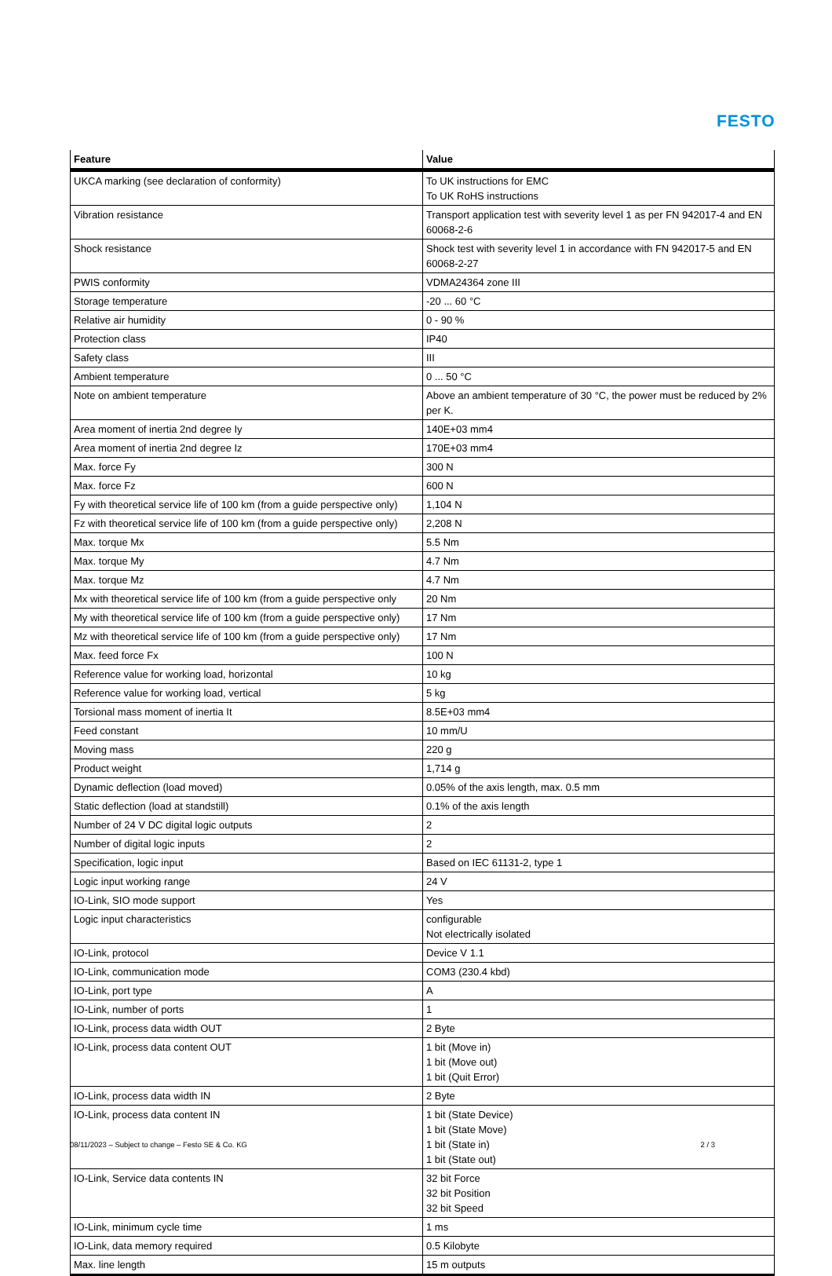FESTO
| Feature | Value |
| --- | --- |
| UKCA marking (see declaration of conformity) | To UK instructions for EMC To UK RoHS instructions |
| Vibration resistance | Transport application test with severity level 1 as per FN 942017-4 and EN 60068-2-6 |
| Shock resistance | Shock test with severity level 1 in accordance with FN 942017-5 and EN 60068-2-27 |
| PWIS conformity | VDMA24364 zone III |
| Storage temperature | -20 ... 60 °C |
| Relative air humidity | 0 - 90 % |
| Protection class | IP40 |
| Safety class | III |
| Ambient temperature | 0 ... 50 °C |
| Note on ambient temperature | Above an ambient temperature of 30 °C, the power must be reduced by 2% per K. |
| Area moment of inertia 2nd degree Iy | 140E+03 mm4 |
| Area moment of inertia 2nd degree Iz | 170E+03 mm4 |
| Max. force Fy | 300 N |
| Max. force Fz | 600 N |
| Fy with theoretical service life of 100 km (from a guide perspective only) | 1,104 N |
| Fz with theoretical service life of 100 km (from a guide perspective only) | 2,208 N |
| Max. torque Mx | 5.5 Nm |
| Max. torque My | 4.7 Nm |
| Max. torque Mz | 4.7 Nm |
| Mx with theoretical service life of 100 km (from a guide perspective only | 20 Nm |
| My with theoretical service life of 100 km (from a guide perspective only) | 17 Nm |
| Mz with theoretical service life of 100 km (from a guide perspective only) | 17 Nm |
| Max. feed force Fx | 100 N |
| Reference value for working load, horizontal | 10 kg |
| Reference value for working load, vertical | 5 kg |
| Torsional mass moment of inertia It | 8.5E+03 mm4 |
| Feed constant | 10 mm/U |
| Moving mass | 220 g |
| Product weight | 1,714 g |
| Dynamic deflection (load moved) | 0.05% of the axis length, max. 0.5 mm |
| Static deflection (load at standstill) | 0.1% of the axis length |
| Number of 24 V DC digital logic outputs | 2 |
| Number of digital logic inputs | 2 |
| Specification, logic input | Based on IEC 61131-2, type 1 |
| Logic input working range | 24 V |
| IO-Link, SIO mode support | Yes |
| Logic input characteristics | configurable Not electrically isolated |
| IO-Link, protocol | Device V 1.1 |
| IO-Link, communication mode | COM3 (230.4 kbd) |
| IO-Link, port type | A |
| IO-Link, number of ports | 1 |
| IO-Link, process data width OUT | 2 Byte |
| IO-Link, process data content OUT | 1 bit (Move in) 1 bit (Move out) 1 bit (Quit Error) |
| IO-Link, process data width IN | 2 Byte |
| IO-Link, process data content IN | 1 bit (State Device) 1 bit (State Move) 1 bit (State in) 1 bit (State out) |
| IO-Link, Service data contents IN | 32 bit Force 32 bit Position 32 bit Speed |
| IO-Link, minimum cycle time | 1 ms |
| IO-Link, data memory required | 0.5 Kilobyte |
| Max. line length | 15 m outputs |
08/11/2023 – Subject to change – Festo SE & Co. KG 2 / 3